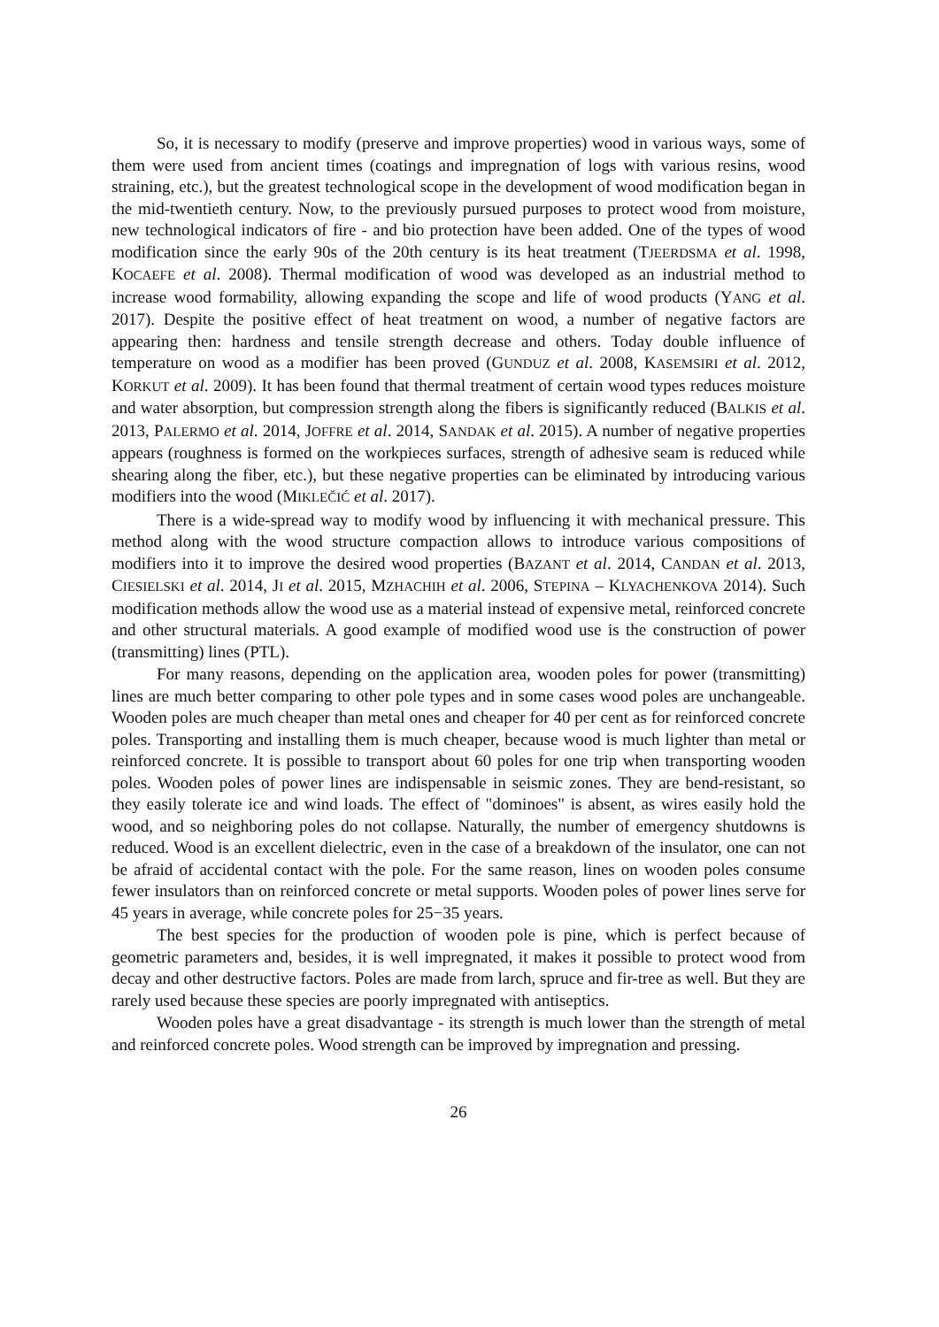So, it is necessary to modify (preserve and improve properties) wood in various ways, some of them were used from ancient times (coatings and impregnation of logs with various resins, wood straining, etc.), but the greatest technological scope in the development of wood modification began in the mid-twentieth century. Now, to the previously pursued purposes to protect wood from moisture, new technological indicators of fire - and bio protection have been added. One of the types of wood modification since the early 90s of the 20th century is its heat treatment (TJEERDSMA et al. 1998, KOCAEFE et al. 2008). Thermal modification of wood was developed as an industrial method to increase wood formability, allowing expanding the scope and life of wood products (YANG et al. 2017). Despite the positive effect of heat treatment on wood, a number of negative factors are appearing then: hardness and tensile strength decrease and others. Today double influence of temperature on wood as a modifier has been proved (GUNDUZ et al. 2008, KASEMSIRI et al. 2012, KORKUT et al. 2009). It has been found that thermal treatment of certain wood types reduces moisture and water absorption, but compression strength along the fibers is significantly reduced (BALKIS et al. 2013, PALERMO et al. 2014, JOFFRE et al. 2014, SANDAK et al. 2015). A number of negative properties appears (roughness is formed on the workpieces surfaces, strength of adhesive seam is reduced while shearing along the fiber, etc.), but these negative properties can be eliminated by introducing various modifiers into the wood (MIKLEČIĆ et al. 2017).
There is a wide-spread way to modify wood by influencing it with mechanical pressure. This method along with the wood structure compaction allows to introduce various compositions of modifiers into it to improve the desired wood properties (BAZANT et al. 2014, CANDAN et al. 2013, CIESIELSKI et al. 2014, JI et al. 2015, MZHACHIH et al. 2006, STEPINA – KLYACHENKOVA 2014). Such modification methods allow the wood use as a material instead of expensive metal, reinforced concrete and other structural materials. A good example of modified wood use is the construction of power (transmitting) lines (PTL).
For many reasons, depending on the application area, wooden poles for power (transmitting) lines are much better comparing to other pole types and in some cases wood poles are unchangeable. Wooden poles are much cheaper than metal ones and cheaper for 40 per cent as for reinforced concrete poles. Transporting and installing them is much cheaper, because wood is much lighter than metal or reinforced concrete. It is possible to transport about 60 poles for one trip when transporting wooden poles. Wooden poles of power lines are indispensable in seismic zones. They are bend-resistant, so they easily tolerate ice and wind loads. The effect of "dominoes" is absent, as wires easily hold the wood, and so neighboring poles do not collapse. Naturally, the number of emergency shutdowns is reduced. Wood is an excellent dielectric, even in the case of a breakdown of the insulator, one can not be afraid of accidental contact with the pole. For the same reason, lines on wooden poles consume fewer insulators than on reinforced concrete or metal supports. Wooden poles of power lines serve for 45 years in average, while concrete poles for 25−35 years.
The best species for the production of wooden pole is pine, which is perfect because of geometric parameters and, besides, it is well impregnated, it makes it possible to protect wood from decay and other destructive factors. Poles are made from larch, spruce and fir-tree as well. But they are rarely used because these species are poorly impregnated with antiseptics.
Wooden poles have a great disadvantage - its strength is much lower than the strength of metal and reinforced concrete poles. Wood strength can be improved by impregnation and pressing.
26